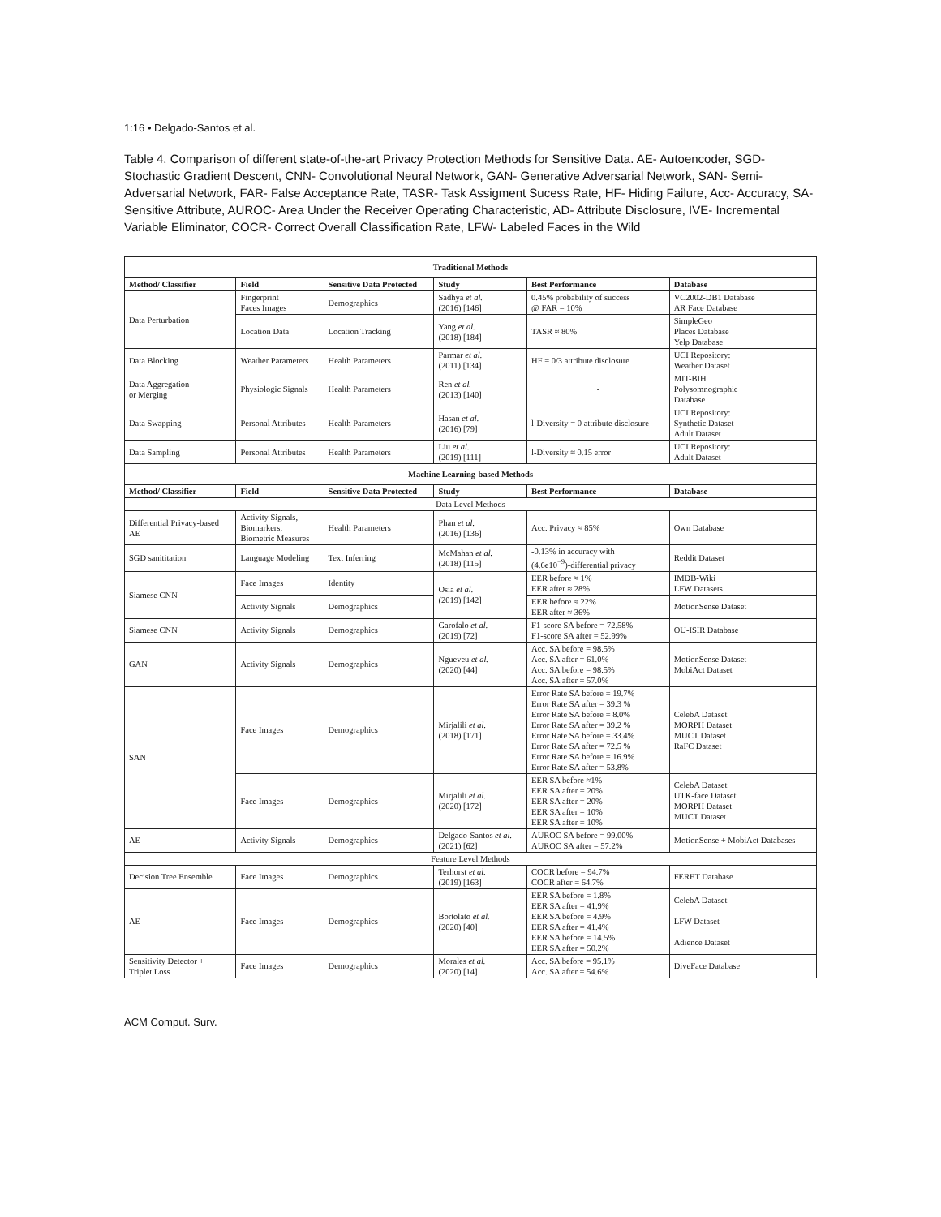1:16 • Delgado-Santos et al.
Table 4. Comparison of different state-of-the-art Privacy Protection Methods for Sensitive Data. AE- Autoencoder, SGD- Stochastic Gradient Descent, CNN- Convolutional Neural Network, GAN- Generative Adversarial Network, SAN- Semi-Adversarial Network, FAR- False Acceptance Rate, TASR- Task Assigment Sucess Rate, HF- Hiding Failure, Acc- Accuracy, SA- Sensitive Attribute, AUROC- Area Under the Receiver Operating Characteristic, AD- Attribute Disclosure, IVE- Incremental Variable Eliminator, COCR- Correct Overall Classification Rate, LFW- Labeled Faces in the Wild
| Traditional Methods | | | | | |
| --- | --- | --- | --- | --- | --- |
| Method/ Classifier | Field | Sensitive Data Protected | Study | Best Performance | Database |
| Data Perturbation | Fingerprint Faces Images | Demographics | Sadhya et al. (2016) [146] | 0.45% probability of success @ FAR = 10% | VC2002-DB1 Database AR Face Database |
| | Location Data | Location Tracking | Yang et al. (2018) [184] | TASR ≈ 80% | SimpleGeo Places Database Yelp Database |
| Data Blocking | Weather Parameters | Health Parameters | Parmar et al. (2011) [134] | HF = 0/3 attribute disclosure | UCI Repository: Weather Dataset |
| Data Aggregation or Merging | Physiologic Signals | Health Parameters | Ren et al. (2013) [140] | - | MIT-BIH Polysomnographic Database |
| Data Swapping | Personal Attributes | Health Parameters | Hasan et al. (2016) [79] | l-Diversity = 0 attribute disclosure | UCI Repository: Synthetic Dataset Adult Dataset |
| Data Sampling | Personal Attributes | Health Parameters | Liu et al. (2019) [111] | l-Diversity ≈ 0.15 error | UCI Repository: Adult Dataset |
| Machine Learning-based Methods | | | | | |
| Method/ Classifier | Field | Sensitive Data Protected | Study | Best Performance | Database |
| Data Level Methods | | | | | |
| Differential Privacy-based AE | Activity Signals, Biomarkers, Biometric Measures | Health Parameters | Phan et al. (2016) [136] | Acc. Privacy ≈ 85% | Own Database |
| SGD sanititation | Language Modeling | Text Inferring | McMahan et al. (2018) [115] | -0.13% in accuracy with (4.6e10<sup>−9</sup>)-differential privacy | Reddit Dataset |
| Siamese CNN | Face Images | Identity | Osia et al. (2019) [142] | EER before ≈ 1% EER after ≈ 28% | IMDB-Wiki + LFW Datasets |
| | Activity Signals | Demographics | | EER before ≈ 22% EER after ≈ 36% | MotionSense Dataset |
| Siamese CNN | Activity Signals | Demographics | Garofalo et al. (2019) [72] | F1-score SA before = 72.58% F1-score SA after = 52.99% | OU-ISIR Database |
| GAN | Activity Signals | Demographics | Ngueveu et al. (2020) [44] | Acc. SA before = 98.5% Acc. SA after = 61.0% Acc. SA before = 98.5% Acc. SA after = 57.0% | MotionSense Dataset MobiAct Dataset |
| SAN | Face Images | Demographics | Mirjalili et al. (2018) [171] | Error Rate SA before = 19.7% Error Rate SA after = 39.3 % Error Rate SA before = 8.0% Error Rate SA after = 39.2 % Error Rate SA before = 33.4% Error Rate SA after = 72.5 % Error Rate SA before = 16.9% Error Rate SA after = 53.8% | CelebA Dataset MORPH Dataset MUCT Dataset RaFC Dataset |
| | Face Images | Demographics | Mirjalili et al. (2020) [172] | EER SA before ≈1% EER SA after = 20% EER SA after = 20% EER SA after = 10% EER SA after = 10% | CelebA Dataset UTK-face Dataset MORPH Dataset MUCT Dataset |
| AE | Activity Signals | Demographics | Delgado-Santos et al. (2021) [62] | AUROC SA before = 99.00% AUROC SA after = 57.2% | MotionSense + MobiAct Databases |
| Feature Level Methods | | | | | |
| Decision Tree Ensemble | Face Images | Demographics | Terhorst et al. (2019) [163] | COCR before = 94.7% COCR after = 64.7% | FERET Database |
| AE | Face Images | Demographics | Bortolato et al. (2020) [40] | EER SA before = 1.8% EER SA after = 41.9% EER SA before = 4.9% EER SA after = 41.4% EER SA before = 14.5% EER SA after = 50.2% | CelebA Dataset LFW Dataset Adience Dataset |
| Sensitivity Detector + Triplet Loss | Face Images | Demographics | Morales et al. (2020) [14] | Acc. SA before = 95.1% Acc. SA after = 54.6% | DiveFace Database |
ACM Comput. Surv.